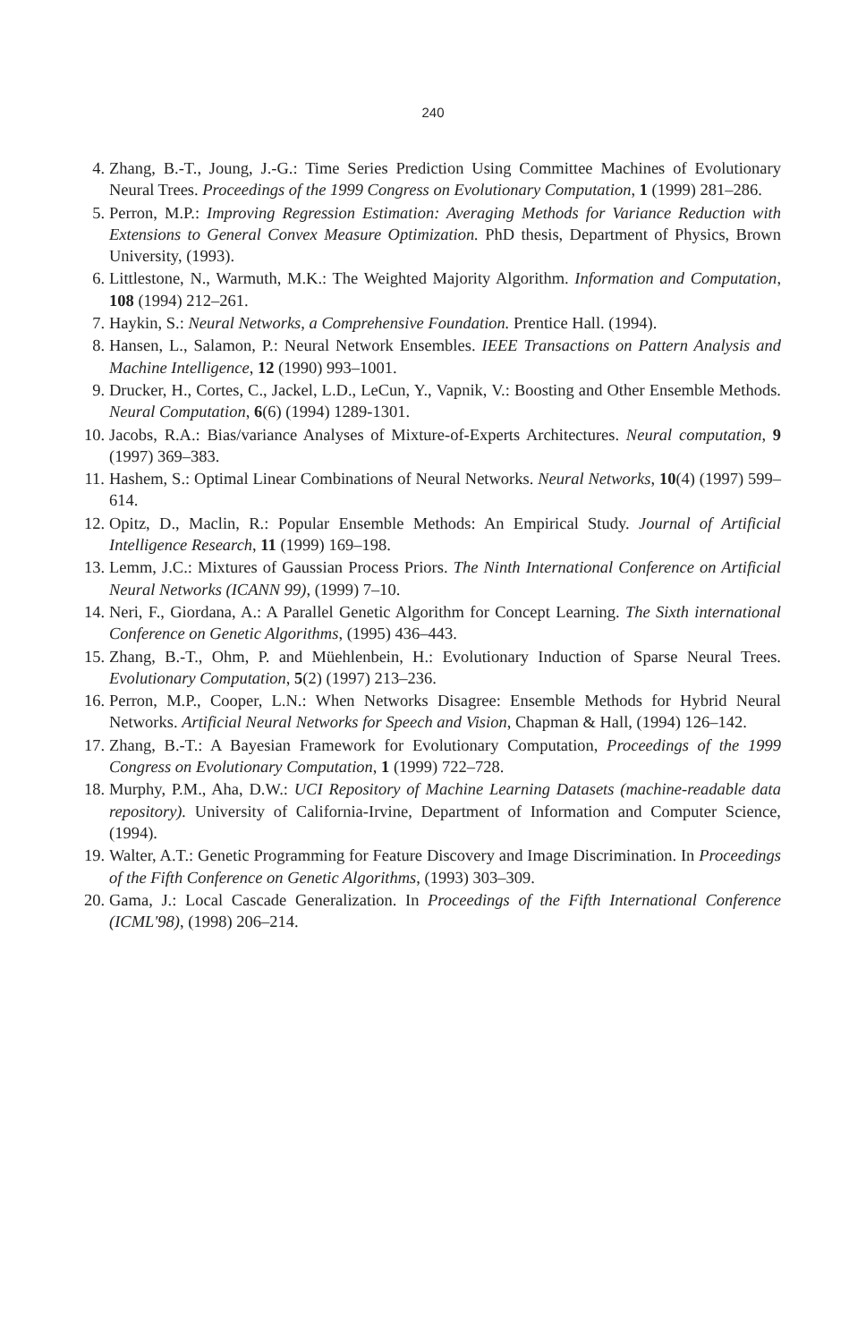240
4. Zhang, B.-T., Joung, J.-G.: Time Series Prediction Using Committee Machines of Evolutionary Neural Trees. Proceedings of the 1999 Congress on Evolutionary Computation, 1 (1999) 281–286.
5. Perron, M.P.: Improving Regression Estimation: Averaging Methods for Variance Reduction with Extensions to General Convex Measure Optimization. PhD thesis, Department of Physics, Brown University, (1993).
6. Littlestone, N., Warmuth, M.K.: The Weighted Majority Algorithm. Information and Computation, 108 (1994) 212–261.
7. Haykin, S.: Neural Networks, a Comprehensive Foundation. Prentice Hall. (1994).
8. Hansen, L., Salamon, P.: Neural Network Ensembles. IEEE Transactions on Pattern Analysis and Machine Intelligence, 12 (1990) 993–1001.
9. Drucker, H., Cortes, C., Jackel, L.D., LeCun, Y., Vapnik, V.: Boosting and Other Ensemble Methods. Neural Computation, 6(6) (1994) 1289-1301.
10. Jacobs, R.A.: Bias/variance Analyses of Mixture-of-Experts Architectures. Neural computation, 9 (1997) 369–383.
11. Hashem, S.: Optimal Linear Combinations of Neural Networks. Neural Networks, 10(4) (1997) 599–614.
12. Opitz, D., Maclin, R.: Popular Ensemble Methods: An Empirical Study. Journal of Artificial Intelligence Research, 11 (1999) 169–198.
13. Lemm, J.C.: Mixtures of Gaussian Process Priors. The Ninth International Conference on Artificial Neural Networks (ICANN 99), (1999) 7–10.
14. Neri, F., Giordana, A.: A Parallel Genetic Algorithm for Concept Learning. The Sixth international Conference on Genetic Algorithms, (1995) 436–443.
15. Zhang, B.-T., Ohm, P. and Müehlenbein, H.: Evolutionary Induction of Sparse Neural Trees. Evolutionary Computation, 5(2) (1997) 213–236.
16. Perron, M.P., Cooper, L.N.: When Networks Disagree: Ensemble Methods for Hybrid Neural Networks. Artificial Neural Networks for Speech and Vision, Chapman & Hall, (1994) 126–142.
17. Zhang, B.-T.: A Bayesian Framework for Evolutionary Computation, Proceedings of the 1999 Congress on Evolutionary Computation, 1 (1999) 722–728.
18. Murphy, P.M., Aha, D.W.: UCI Repository of Machine Learning Datasets (machine-readable data repository). University of California-Irvine, Department of Information and Computer Science, (1994).
19. Walter, A.T.: Genetic Programming for Feature Discovery and Image Discrimination. In Proceedings of the Fifth Conference on Genetic Algorithms, (1993) 303–309.
20. Gama, J.: Local Cascade Generalization. In Proceedings of the Fifth International Conference (ICML'98), (1998) 206–214.